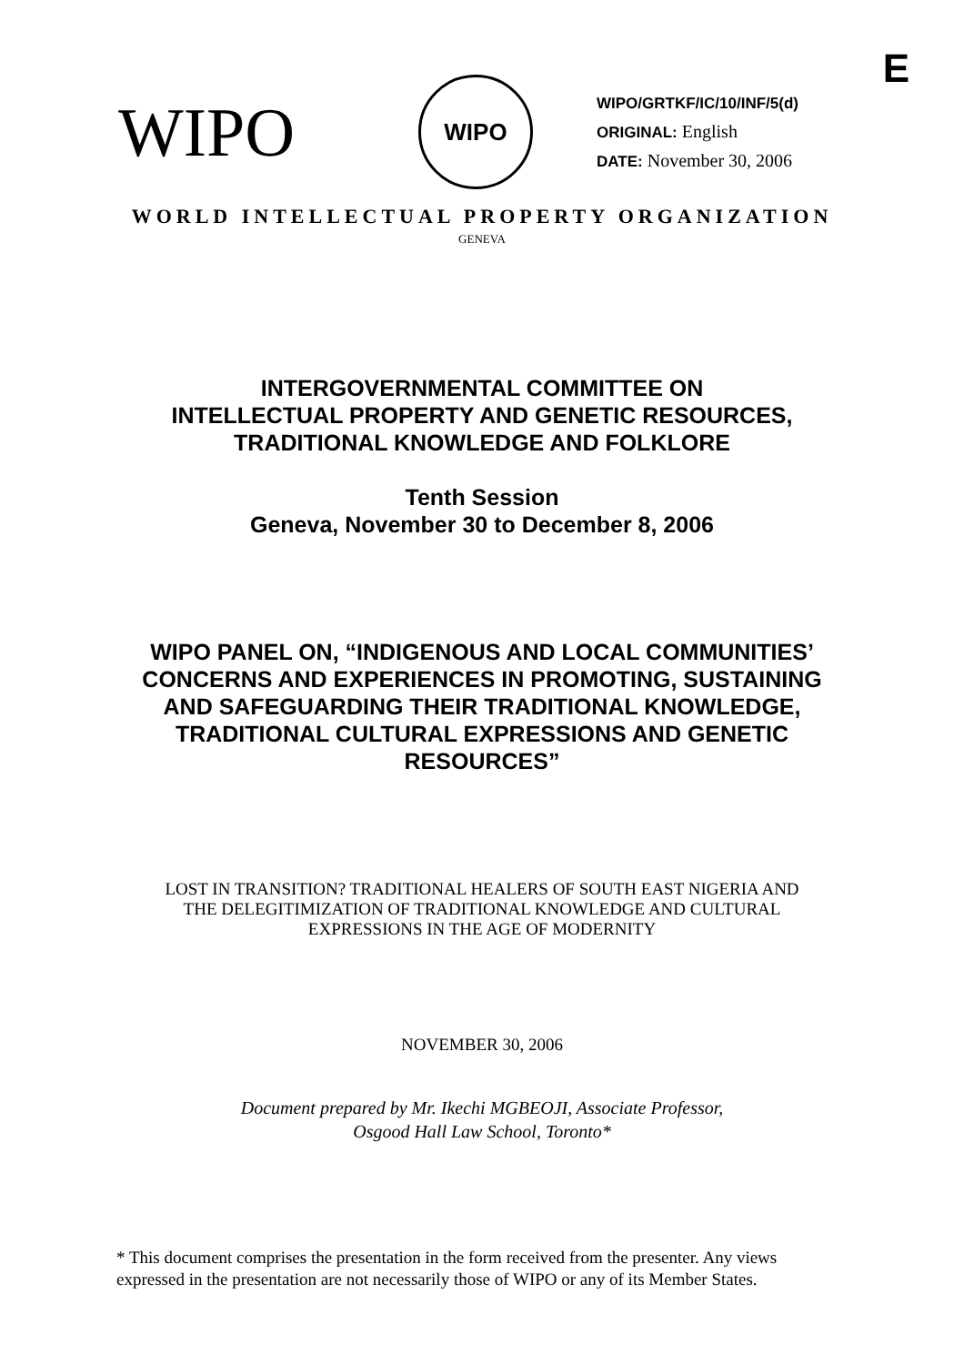E
WIPO
WIPO
WIPO/GRTKF/IC/10/INF/5(d)
ORIGINAL: English
DATE: November 30, 2006
WORLD INTELLECTUAL PROPERTY ORGANIZATION
GENEVA
INTERGOVERNMENTAL COMMITTEE ON
INTELLECTUAL PROPERTY AND GENETIC RESOURCES,
TRADITIONAL KNOWLEDGE AND FOLKLORE
Tenth Session
Geneva, November 30 to December 8, 2006
WIPO PANEL ON, “INDIGENOUS AND LOCAL COMMUNITIES’
CONCERNS AND EXPERIENCES IN PROMOTING, SUSTAINING
AND SAFEGUARDING THEIR TRADITIONAL KNOWLEDGE,
TRADITIONAL CULTURAL EXPRESSIONS AND GENETIC
RESOURCES”
LOST IN TRANSITION? TRADITIONAL HEALERS OF SOUTH EAST NIGERIA AND
THE DELEGITIMIZATION OF TRADITIONAL KNOWLEDGE AND CULTURAL
EXPRESSIONS IN THE AGE OF MODERNITY
NOVEMBER 30, 2006
Document prepared by Mr. Ikechi MGBEOJI, Associate Professor,
Osgood Hall Law School, Toronto*
* This document comprises the presentation in the form received from the presenter. Any views expressed in the presentation are not necessarily those of WIPO or any of its Member States.